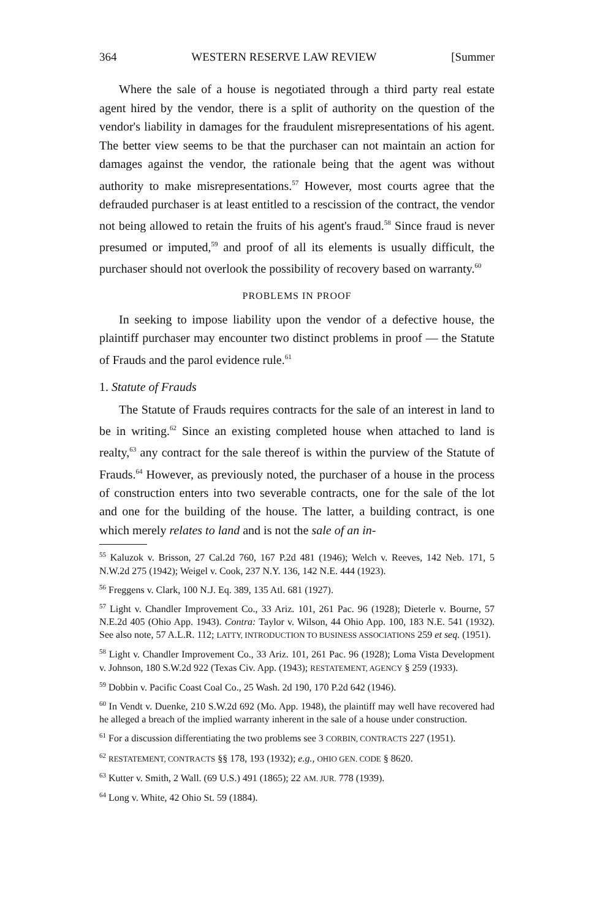364 WESTERN RESERVE LAW REVIEW [Summer
Where the sale of a house is negotiated through a third party real estate agent hired by the vendor, there is a split of authority on the question of the vendor's liability in damages for the fraudulent misrepresentations of his agent. The better view seems to be that the purchaser can not maintain an action for damages against the vendor, the rationale being that the agent was without authority to make misrepresentations.<sup>57</sup> However, most courts agree that the defrauded purchaser is at least entitled to a rescission of the contract, the vendor not being allowed to retain the fruits of his agent's fraud.<sup>58</sup> Since fraud is never presumed or imputed,<sup>59</sup> and proof of all its elements is usually difficult, the purchaser should not overlook the possibility of recovery based on warranty.<sup>60</sup>
PROBLEMS IN PROOF
In seeking to impose liability upon the vendor of a defective house, the plaintiff purchaser may encounter two distinct problems in proof — the Statute of Frauds and the parol evidence rule.<sup>61</sup>
1. Statute of Frauds
The Statute of Frauds requires contracts for the sale of an interest in land to be in writing.<sup>62</sup> Since an existing completed house when attached to land is realty,<sup>63</sup> any contract for the sale thereof is within the purview of the Statute of Frauds.<sup>64</sup> However, as previously noted, the purchaser of a house in the process of construction enters into two severable contracts, one for the sale of the lot and one for the building of the house. The latter, a building contract, is one which merely relates to land and is not the sale of an in-
<sup>55</sup> Kaluzok v. Brisson, 27 Cal.2d 760, 167 P.2d 481 (1946); Welch v. Reeves, 142 Neb. 171, 5 N.W.2d 275 (1942); Weigel v. Cook, 237 N.Y. 136, 142 N.E. 444 (1923).
<sup>56</sup> Freggens v. Clark, 100 N.J. Eq. 389, 135 Atl. 681 (1927).
<sup>57</sup> Light v. Chandler Improvement Co., 33 Ariz. 101, 261 Pac. 96 (1928); Dieterle v. Bourne, 57 N.E.2d 405 (Ohio App. 1943). Contra: Taylor v. Wilson, 44 Ohio App. 100, 183 N.E. 541 (1932). See also note, 57 A.L.R. 112; LATTY, INTRODUCTION TO BUSINESS ASSOCIATIONS 259 et seq. (1951).
<sup>58</sup> Light v. Chandler Improvement Co., 33 Ariz. 101, 261 Pac. 96 (1928); Loma Vista Development v. Johnson, 180 S.W.2d 922 (Texas Civ. App. (1943); RESTATEMENT, AGENCY § 259 (1933).
<sup>59</sup> Dobbin v. Pacific Coast Coal Co., 25 Wash. 2d 190, 170 P.2d 642 (1946).
<sup>60</sup> In Vendt v. Duenke, 210 S.W.2d 692 (Mo. App. 1948), the plaintiff may well have recovered had he alleged a breach of the implied warranty inherent in the sale of a house under construction.
<sup>61</sup> For a discussion differentiating the two problems see 3 CORBIN, CONTRACTS 227 (1951).
<sup>62</sup> RESTATEMENT, CONTRACTS §§ 178, 193 (1932); e.g., OHIO GEN. CODE § 8620.
<sup>63</sup> Kutter v. Smith, 2 Wall. (69 U.S.) 491 (1865); 22 AM. JUR. 778 (1939).
<sup>64</sup> Long v. White, 42 Ohio St. 59 (1884).